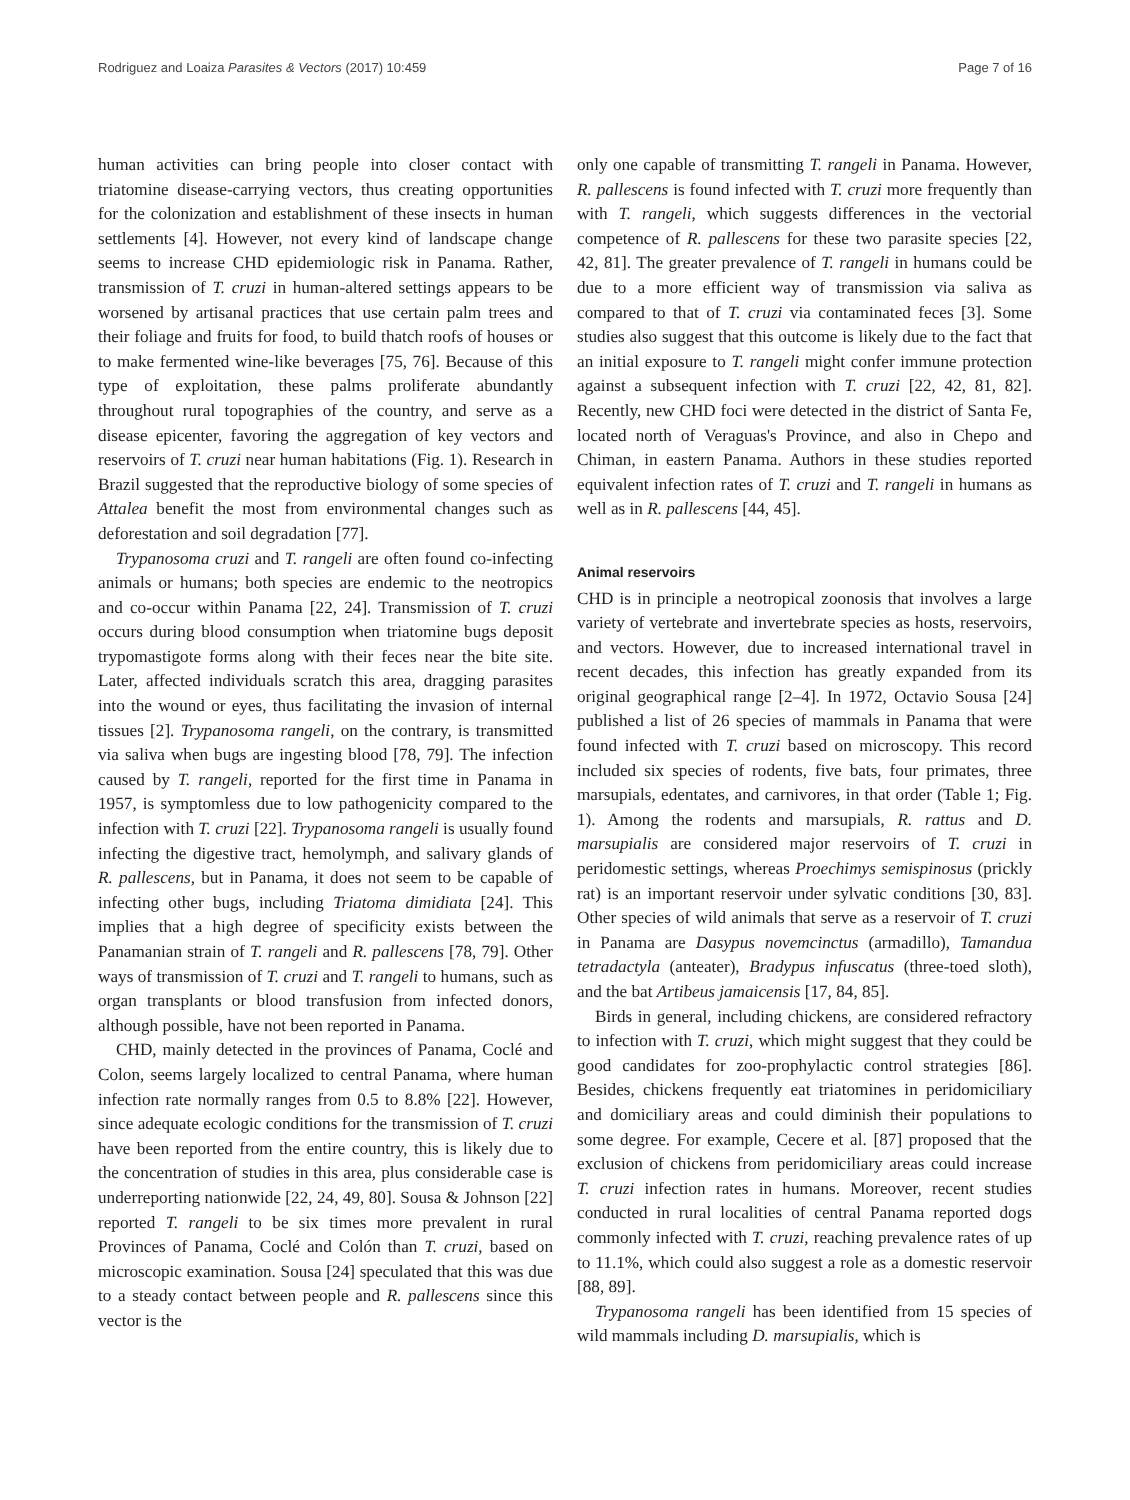Rodriguez and Loaiza Parasites & Vectors (2017) 10:459 Page 7 of 16
human activities can bring people into closer contact with triatomine disease-carrying vectors, thus creating opportunities for the colonization and establishment of these insects in human settlements [4]. However, not every kind of landscape change seems to increase CHD epidemiologic risk in Panama. Rather, transmission of T. cruzi in human-altered settings appears to be worsened by artisanal practices that use certain palm trees and their foliage and fruits for food, to build thatch roofs of houses or to make fermented wine-like beverages [75, 76]. Because of this type of exploitation, these palms proliferate abundantly throughout rural topographies of the country, and serve as a disease epicenter, favoring the aggregation of key vectors and reservoirs of T. cruzi near human habitations (Fig. 1). Research in Brazil suggested that the reproductive biology of some species of Attalea benefit the most from environmental changes such as deforestation and soil degradation [77].
Trypanosoma cruzi and T. rangeli are often found co-infecting animals or humans; both species are endemic to the neotropics and co-occur within Panama [22, 24]. Transmission of T. cruzi occurs during blood consumption when triatomine bugs deposit trypomastigote forms along with their feces near the bite site. Later, affected individuals scratch this area, dragging parasites into the wound or eyes, thus facilitating the invasion of internal tissues [2]. Trypanosoma rangeli, on the contrary, is transmitted via saliva when bugs are ingesting blood [78, 79]. The infection caused by T. rangeli, reported for the first time in Panama in 1957, is symptomless due to low pathogenicity compared to the infection with T. cruzi [22]. Trypanosoma rangeli is usually found infecting the digestive tract, hemolymph, and salivary glands of R. pallescens, but in Panama, it does not seem to be capable of infecting other bugs, including Triatoma dimidiata [24]. This implies that a high degree of specificity exists between the Panamanian strain of T. rangeli and R. pallescens [78, 79]. Other ways of transmission of T. cruzi and T. rangeli to humans, such as organ transplants or blood transfusion from infected donors, although possible, have not been reported in Panama.
CHD, mainly detected in the provinces of Panama, Coclé and Colon, seems largely localized to central Panama, where human infection rate normally ranges from 0.5 to 8.8% [22]. However, since adequate ecologic conditions for the transmission of T. cruzi have been reported from the entire country, this is likely due to the concentration of studies in this area, plus considerable case is underreporting nationwide [22, 24, 49, 80]. Sousa & Johnson [22] reported T. rangeli to be six times more prevalent in rural Provinces of Panama, Coclé and Colón than T. cruzi, based on microscopic examination. Sousa [24] speculated that this was due to a steady contact between people and R. pallescens since this vector is the
only one capable of transmitting T. rangeli in Panama. However, R. pallescens is found infected with T. cruzi more frequently than with T. rangeli, which suggests differences in the vectorial competence of R. pallescens for these two parasite species [22, 42, 81]. The greater prevalence of T. rangeli in humans could be due to a more efficient way of transmission via saliva as compared to that of T. cruzi via contaminated feces [3]. Some studies also suggest that this outcome is likely due to the fact that an initial exposure to T. rangeli might confer immune protection against a subsequent infection with T. cruzi [22, 42, 81, 82]. Recently, new CHD foci were detected in the district of Santa Fe, located north of Veraguas's Province, and also in Chepo and Chiman, in eastern Panama. Authors in these studies reported equivalent infection rates of T. cruzi and T. rangeli in humans as well as in R. pallescens [44, 45].
Animal reservoirs
CHD is in principle a neotropical zoonosis that involves a large variety of vertebrate and invertebrate species as hosts, reservoirs, and vectors. However, due to increased international travel in recent decades, this infection has greatly expanded from its original geographical range [2–4]. In 1972, Octavio Sousa [24] published a list of 26 species of mammals in Panama that were found infected with T. cruzi based on microscopy. This record included six species of rodents, five bats, four primates, three marsupials, edentates, and carnivores, in that order (Table 1; Fig. 1). Among the rodents and marsupials, R. rattus and D. marsupialis are considered major reservoirs of T. cruzi in peridomestic settings, whereas Proechimys semispinosus (prickly rat) is an important reservoir under sylvatic conditions [30, 83]. Other species of wild animals that serve as a reservoir of T. cruzi in Panama are Dasypus novemcinctus (armadillo), Tamandua tetradactyla (anteater), Bradypus infuscatus (three-toed sloth), and the bat Artibeus jamaicensis [17, 84, 85].
Birds in general, including chickens, are considered refractory to infection with T. cruzi, which might suggest that they could be good candidates for zoo-prophylactic control strategies [86]. Besides, chickens frequently eat triatomines in peridomiciliary and domiciliary areas and could diminish their populations to some degree. For example, Cecere et al. [87] proposed that the exclusion of chickens from peridomiciliary areas could increase T. cruzi infection rates in humans. Moreover, recent studies conducted in rural localities of central Panama reported dogs commonly infected with T. cruzi, reaching prevalence rates of up to 11.1%, which could also suggest a role as a domestic reservoir [88, 89].
Trypanosoma rangeli has been identified from 15 species of wild mammals including D. marsupialis, which is